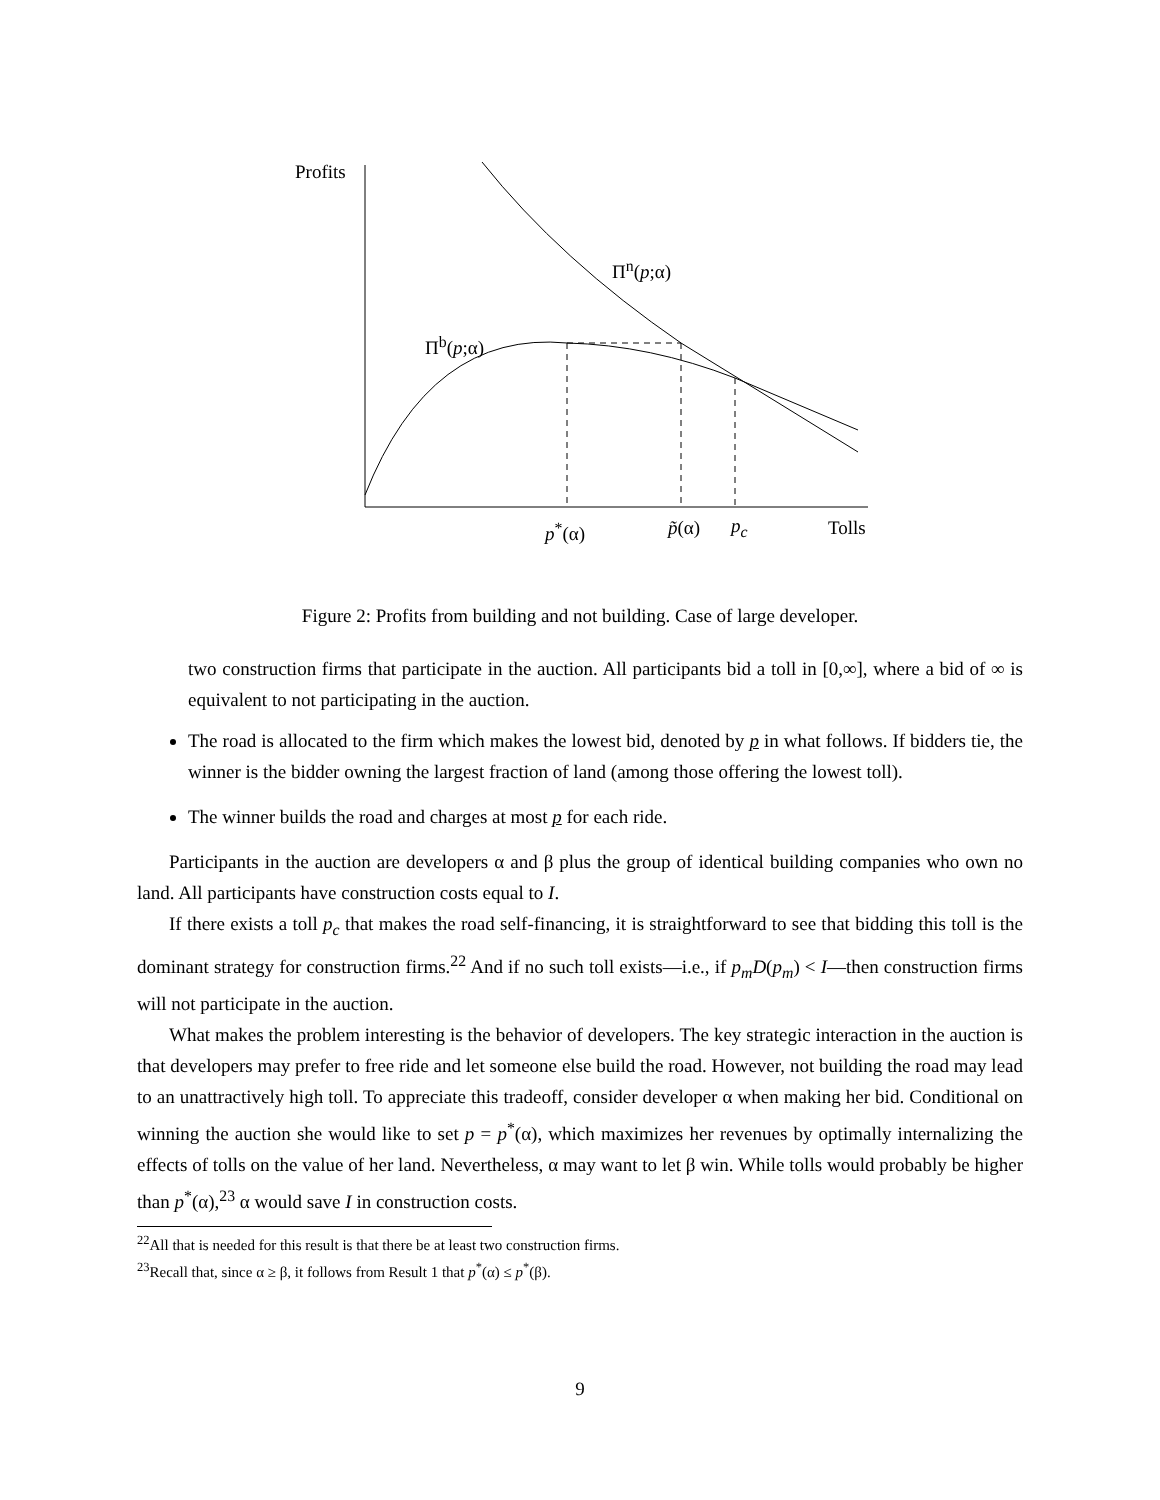Profits
Π<sup>n</sup>(p;α)
Π<sup>b</sup>(p;α)
p<sup>*</sup>(α) p̃(α) p<sub>c</sub> Tolls
Figure 2: Profits from building and not building. Case of large developer.
two construction firms that participate in the auction. All participants bid a toll in [0,∞], where a bid of ∞ is equivalent to not participating in the auction.
The road is allocated to the firm which makes the lowest bid, denoted by p in what follows. If bidders tie, the winner is the bidder owning the largest fraction of land (among those offering the lowest toll).
The winner builds the road and charges at most p for each ride.
Participants in the auction are developers α and β plus the group of identical building companies who own no land. All participants have construction costs equal to I.
If there exists a toll p<sub>c</sub> that makes the road self-financing, it is straightforward to see that bidding this toll is the dominant strategy for construction firms.<sup>22</sup> And if no such toll exists—i.e., if p<sub>m</sub>D(p<sub>m</sub>) < I—then construction firms will not participate in the auction.
What makes the problem interesting is the behavior of developers. The key strategic interaction in the auction is that developers may prefer to free ride and let someone else build the road. However, not building the road may lead to an unattractively high toll. To appreciate this tradeoff, consider developer α when making her bid. Conditional on winning the auction she would like to set p = p<sup>*</sup>(α), which maximizes her revenues by optimally internalizing the effects of tolls on the value of her land. Nevertheless, α may want to let β win. While tolls would probably be higher than p<sup>*</sup>(α),<sup>23</sup> α would save I in construction costs.
<sup>22</sup> All that is needed for this result is that there be at least two construction firms.
<sup>23</sup> Recall that, since α ≥ β, it follows from Result 1 that p<sup>*</sup>(α) ≤ p<sup>*</sup>(β).
9